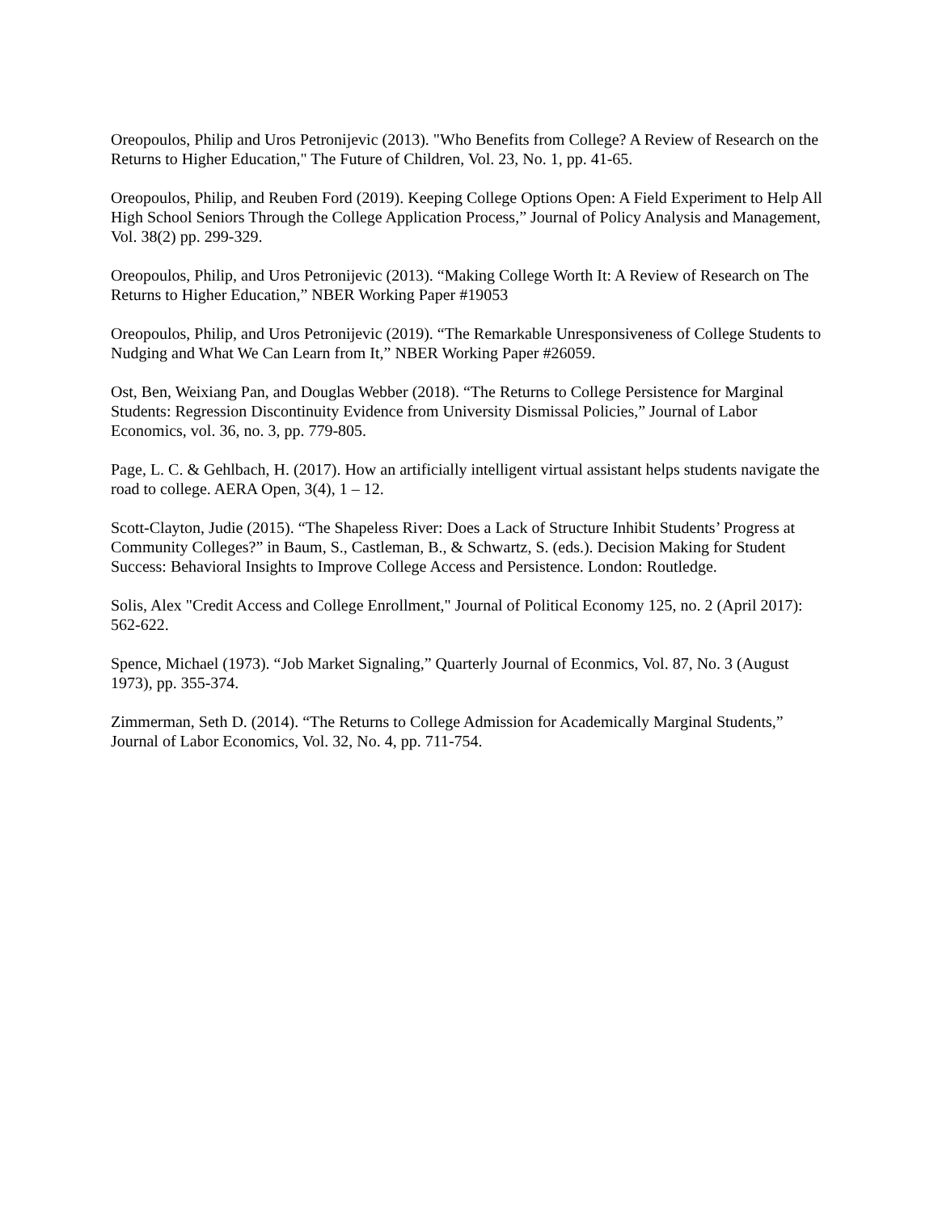Oreopoulos, Philip and Uros Petronijevic (2013). "Who Benefits from College? A Review of Research on the Returns to Higher Education," The Future of Children, Vol. 23, No. 1, pp. 41-65.
Oreopoulos, Philip, and Reuben Ford (2019). Keeping College Options Open: A Field Experiment to Help All High School Seniors Through the College Application Process,” Journal of Policy Analysis and Management, Vol. 38(2) pp. 299-329.
Oreopoulos, Philip, and Uros Petronijevic (2013). “Making College Worth It: A Review of Research on The Returns to Higher Education,” NBER Working Paper #19053
Oreopoulos, Philip, and Uros Petronijevic (2019). “The Remarkable Unresponsiveness of College Students to Nudging and What We Can Learn from It,” NBER Working Paper #26059.
Ost, Ben, Weixiang Pan, and Douglas Webber (2018). “The Returns to College Persistence for Marginal Students: Regression Discontinuity Evidence from University Dismissal Policies,” Journal of Labor Economics, vol. 36, no. 3, pp. 779-805.
Page, L. C. & Gehlbach, H. (2017). How an artificially intelligent virtual assistant helps students navigate the road to college. AERA Open, 3(4), 1 – 12.
Scott-Clayton, Judie (2015). “The Shapeless River: Does a Lack of Structure Inhibit Students’ Progress at Community Colleges?” in Baum, S., Castleman, B., & Schwartz, S. (eds.). Decision Making for Student Success: Behavioral Insights to Improve College Access and Persistence. London: Routledge.
Solis, Alex "Credit Access and College Enrollment," Journal of Political Economy 125, no. 2 (April 2017): 562-622.
Spence, Michael (1973). “Job Market Signaling,” Quarterly Journal of Econmics, Vol. 87, No. 3 (August 1973), pp. 355-374.
Zimmerman, Seth D. (2014). “The Returns to College Admission for Academically Marginal Students,” Journal of Labor Economics, Vol. 32, No. 4, pp. 711-754.